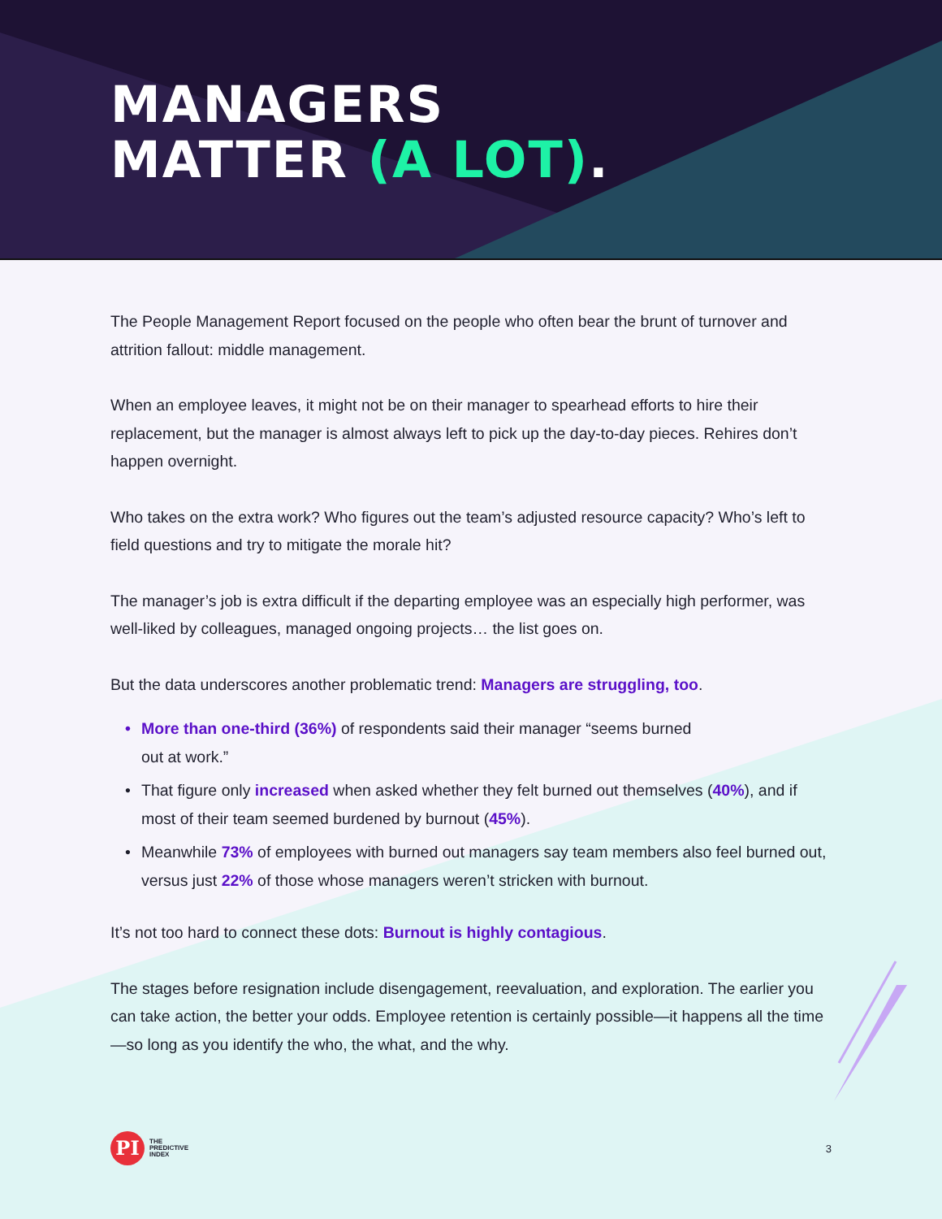MANAGERS
MATTER (A LOT).
The People Management Report focused on the people who often bear the brunt of turnover and attrition fallout: middle management.
When an employee leaves, it might not be on their manager to spearhead efforts to hire their replacement, but the manager is almost always left to pick up the day-to-day pieces. Rehires don’t happen overnight.
Who takes on the extra work? Who figures out the team’s adjusted resource capacity? Who’s left to field questions and try to mitigate the morale hit?
The manager’s job is extra difficult if the departing employee was an especially high performer, was well-liked by colleagues, managed ongoing projects… the list goes on.
But the data underscores another problematic trend: Managers are struggling, too.
• More than one-third (36%) of respondents said their manager “seems burned
out at work.”
• That figure only increased when asked whether they felt burned out themselves (40%), and if most of their team seemed burdened by burnout (45%).
• Meanwhile 73% of employees with burned out managers say team members also feel burned out, versus just 22% of those whose managers weren’t stricken with burnout.
It’s not too hard to connect these dots: Burnout is highly contagious.
The stages before resignation include disengagement, reevaluation, and exploration. The earlier you can take action, the better your odds. Employee retention is certainly possible—it happens all the time—so long as you identify the who, the what, and the why.
PI
THE
PREDICTIVE
INDEX
3